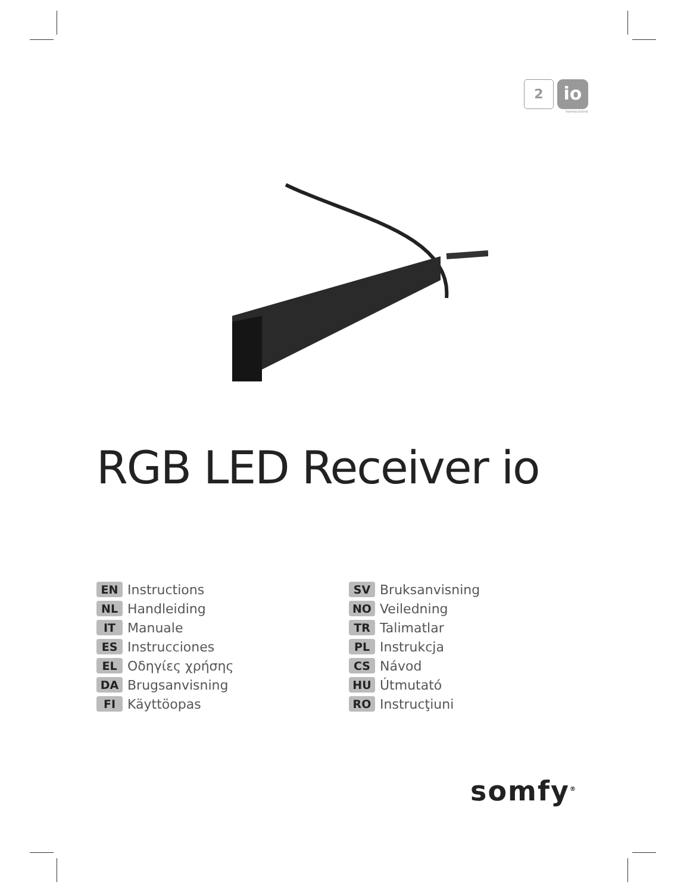2
io
homecontrol
RGB LED Receiver io
EN Instructions
NL Handleiding
IT Manuale
ES Instrucciones
EL Οδηγίες χρήσης
DA Brugsanvisning
FI Käyttöopas
SV Bruksanvisning
NO Veiledning
TR Talimatlar
PL Instrukcja
CS Návod
HU Útmutató
RO Instrucţiuni
somfy<sup>®</sup>